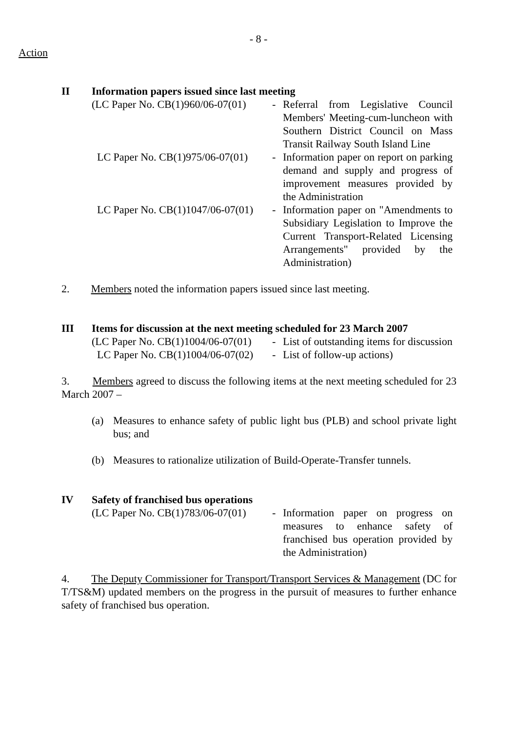- 8 -
Action
II Information papers issued since last meeting
| (LC Paper No. CB(1)960/06-07(01) | - | Referral from Legislative Council Members' Meeting-cum-luncheon with Southern District Council on Mass Transit Railway South Island Line |
| LC Paper No. CB(1)975/06-07(01) | - | Information paper on report on parking demand and supply and progress of improvement measures provided by the Administration |
| LC Paper No. CB(1)1047/06-07(01) | - | Information paper on "Amendments to Subsidiary Legislation to Improve the Current Transport-Related Licensing Arrangements" provided by the Administration) |
2. Members noted the information papers issued since last meeting.
III Items for discussion at the next meeting scheduled for 23 March 2007
| (LC Paper No. CB(1)1004/06-07(01) | - | List of outstanding items for discussion |
| LC Paper No. CB(1)1004/06-07(02) | - | List of follow-up actions) |
3. Members agreed to discuss the following items at the next meeting scheduled for 23 March 2007 –
(a) Measures to enhance safety of public light bus (PLB) and school private light bus; and
(b) Measures to rationalize utilization of Build-Operate-Transfer tunnels.
IV Safety of franchised bus operations
| (LC Paper No. CB(1)783/06-07(01) | - | Information paper on progress on measures to enhance safety of franchised bus operation provided by the Administration) |
4. The Deputy Commissioner for Transport/Transport Services & Management (DC for T/TS&M) updated members on the progress in the pursuit of measures to further enhance safety of franchised bus operation.